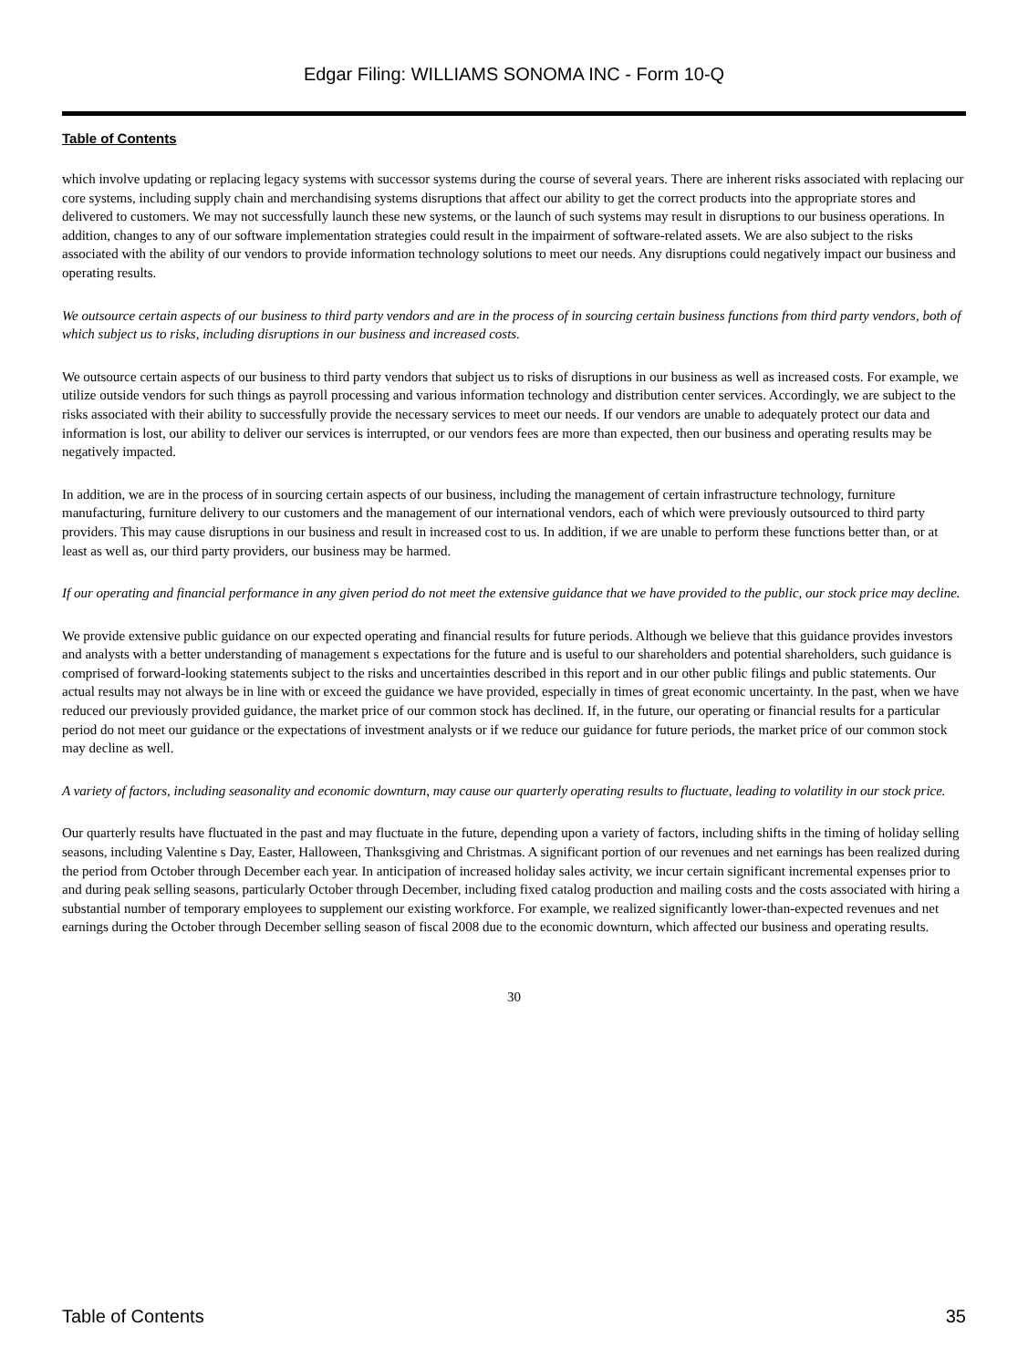Edgar Filing: WILLIAMS SONOMA INC - Form 10-Q
Table of Contents
which involve updating or replacing legacy systems with successor systems during the course of several years. There are inherent risks associated with replacing our core systems, including supply chain and merchandising systems disruptions that affect our ability to get the correct products into the appropriate stores and delivered to customers. We may not successfully launch these new systems, or the launch of such systems may result in disruptions to our business operations. In addition, changes to any of our software implementation strategies could result in the impairment of software-related assets. We are also subject to the risks associated with the ability of our vendors to provide information technology solutions to meet our needs. Any disruptions could negatively impact our business and operating results.
We outsource certain aspects of our business to third party vendors and are in the process of in sourcing certain business functions from third party vendors, both of which subject us to risks, including disruptions in our business and increased costs.
We outsource certain aspects of our business to third party vendors that subject us to risks of disruptions in our business as well as increased costs. For example, we utilize outside vendors for such things as payroll processing and various information technology and distribution center services. Accordingly, we are subject to the risks associated with their ability to successfully provide the necessary services to meet our needs. If our vendors are unable to adequately protect our data and information is lost, our ability to deliver our services is interrupted, or our vendors fees are more than expected, then our business and operating results may be negatively impacted.
In addition, we are in the process of in sourcing certain aspects of our business, including the management of certain infrastructure technology, furniture manufacturing, furniture delivery to our customers and the management of our international vendors, each of which were previously outsourced to third party providers. This may cause disruptions in our business and result in increased cost to us. In addition, if we are unable to perform these functions better than, or at least as well as, our third party providers, our business may be harmed.
If our operating and financial performance in any given period do not meet the extensive guidance that we have provided to the public, our stock price may decline.
We provide extensive public guidance on our expected operating and financial results for future periods. Although we believe that this guidance provides investors and analysts with a better understanding of management s expectations for the future and is useful to our shareholders and potential shareholders, such guidance is comprised of forward-looking statements subject to the risks and uncertainties described in this report and in our other public filings and public statements. Our actual results may not always be in line with or exceed the guidance we have provided, especially in times of great economic uncertainty. In the past, when we have reduced our previously provided guidance, the market price of our common stock has declined. If, in the future, our operating or financial results for a particular period do not meet our guidance or the expectations of investment analysts or if we reduce our guidance for future periods, the market price of our common stock may decline as well.
A variety of factors, including seasonality and economic downturn, may cause our quarterly operating results to fluctuate, leading to volatility in our stock price.
Our quarterly results have fluctuated in the past and may fluctuate in the future, depending upon a variety of factors, including shifts in the timing of holiday selling seasons, including Valentine s Day, Easter, Halloween, Thanksgiving and Christmas. A significant portion of our revenues and net earnings has been realized during the period from October through December each year. In anticipation of increased holiday sales activity, we incur certain significant incremental expenses prior to and during peak selling seasons, particularly October through December, including fixed catalog production and mailing costs and the costs associated with hiring a substantial number of temporary employees to supplement our existing workforce. For example, we realized significantly lower-than-expected revenues and net earnings during the October through December selling season of fiscal 2008 due to the economic downturn, which affected our business and operating results.
30
Table of Contents 35